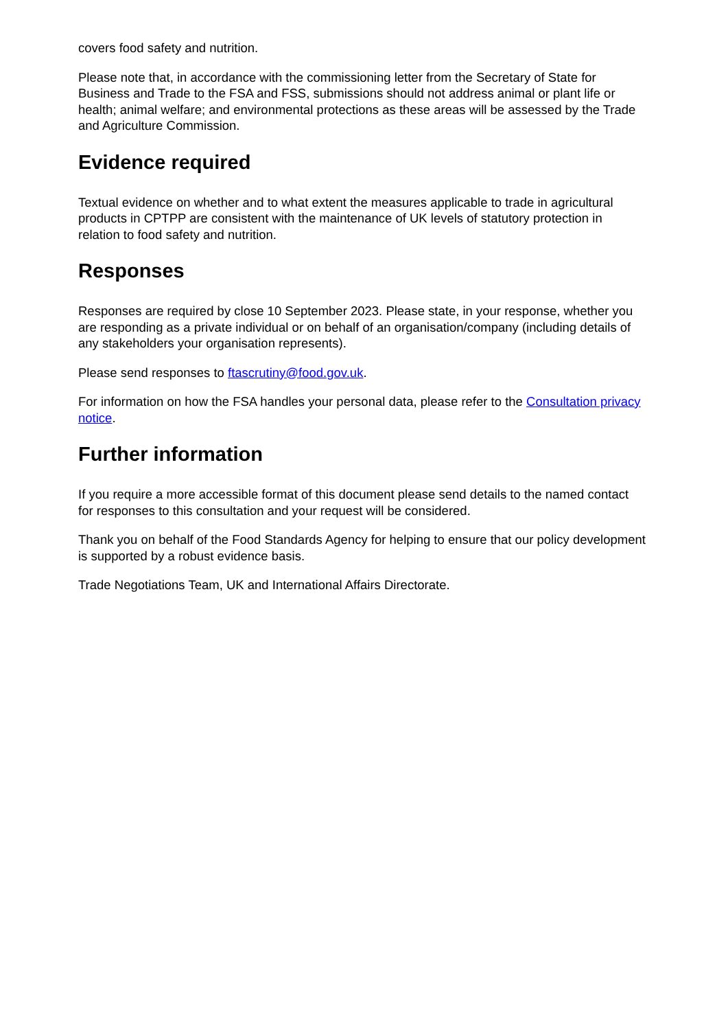covers food safety and nutrition.
Please note that, in accordance with the commissioning letter from the Secretary of State for Business and Trade to the FSA and FSS, submissions should not address animal or plant life or health; animal welfare; and environmental protections as these areas will be assessed by the Trade and Agriculture Commission.
Evidence required
Textual evidence on whether and to what extent the measures applicable to trade in agricultural products in CPTPP are consistent with the maintenance of UK levels of statutory protection in relation to food safety and nutrition.
Responses
Responses are required by close 10 September 2023. Please state, in your response, whether you are responding as a private individual or on behalf of an organisation/company (including details of any stakeholders your organisation represents).
Please send responses to ftascrutiny@food.gov.uk.
For information on how the FSA handles your personal data, please refer to the Consultation privacy notice.
Further information
If you require a more accessible format of this document please send details to the named contact for responses to this consultation and your request will be considered.
Thank you on behalf of the Food Standards Agency for helping to ensure that our policy development is supported by a robust evidence basis.
Trade Negotiations Team, UK and International Affairs Directorate.